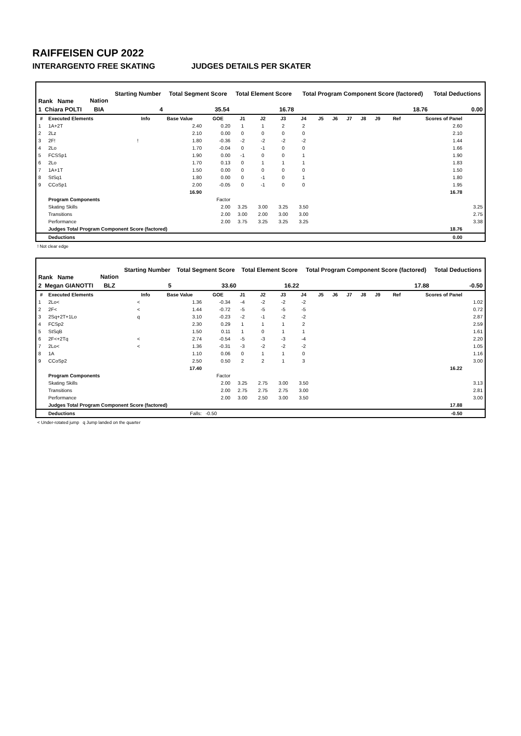RAIFFEISEN CUP 2022
INTERARGENTO FREE SKATING JUDGES DETAILS PER SKATER
| Rank Name | Nation | Starting Number | Total Segment Score | Total Element Score | Total Program Component Score (factored) | Total Deductions |
| --- | --- | --- | --- | --- | --- | --- |
| 1 Chiara POLTI | BIA | 4 | 35.54 | 16.78 | 18.76 | 0.00 |
| # | Executed Elements | Info | Base Value | GOE | J1 | J2 | J3 | J4 | J5 | J6 | J7 | J8 | J9 | Ref | Scores of Panel | |
| --- | --- | --- | --- | --- | --- | --- | --- | --- | --- | --- | --- | --- | --- | --- | --- | --- |
| 1 | 1A+2T | | 2.40 | 0.20 | 1 | 1 | 2 | 2 | | | | | | | 2.60 | |
| 2 | 2Lz | | 2.10 | 0.00 | 0 | 0 | 0 | 0 | | | | | | | 2.10 | |
| 3 | 2F! | ! | 1.80 | -0.36 | -2 | -2 | -2 | -2 | | | | | | | 1.44 | |
| 4 | 2Lo | | 1.70 | -0.04 | 0 | -1 | 0 | 0 | | | | | | | 1.66 | |
| 5 | FCSSp1 | | 1.90 | 0.00 | -1 | 0 | 0 | 1 | | | | | | | 1.90 | |
| 6 | 2Lo | | 1.70 | 0.13 | 0 | 1 | 1 | 1 | | | | | | | 1.83 | |
| 7 | 1A+1T | | 1.50 | 0.00 | 0 | 0 | 0 | 0 | | | | | | | 1.50 | |
| 8 | StSq1 | | 1.80 | 0.00 | 0 | -1 | 0 | 1 | | | | | | | 1.80 | |
| 9 | CCoSp1 | | 2.00 | -0.05 | 0 | -1 | 0 | 0 | | | | | | | 1.95 | |
| | | | 16.90 | | | | | | | | | | | | 16.78 | |
| | Program Components | | | Factor | | | | | | | | | | | | |
| | Skating Skills | | | 2.00 | 3.25 | 3.00 | 3.25 | 3.50 | | | | | | | | 3.25 |
| | Transitions | | | 2.00 | 3.00 | 2.00 | 3.00 | 3.00 | | | | | | | | 2.75 |
| | Performance | | | 2.00 | 3.75 | 3.25 | 3.25 | 3.25 | | | | | | | | 3.38 |
| | Judges Total Program Component Score (factored) | | | | | | | | | | | | | | 18.76 | |
| | Deductions | | | | | | | | | | | | | | 0.00 | |
! Not clear edge
| Rank Name | Nation | Starting Number | Total Segment Score | Total Element Score | Total Program Component Score (factored) | Total Deductions |
| --- | --- | --- | --- | --- | --- | --- |
| 2 Megan GIANOTTI | BLZ | 5 | 33.60 | 16.22 | 17.88 | -0.50 |
| # | Executed Elements | Info | Base Value | GOE | J1 | J2 | J3 | J4 | J5 | J6 | J7 | J8 | J9 | Ref | Scores of Panel | |
| --- | --- | --- | --- | --- | --- | --- | --- | --- | --- | --- | --- | --- | --- | --- | --- | --- |
| 1 | 2Lo< | < | 1.36 | -0.34 | -4 | -2 | -2 | -2 | | | | | | | | 1.02 |
| 2 | 2F< | < | 1.44 | -0.72 | -5 | -5 | -5 | -5 | | | | | | | | 0.72 |
| 3 | 2Sq+2T+1Lo | q | 3.10 | -0.23 | -2 | -1 | -2 | -2 | | | | | | | | 2.87 |
| 4 | FCSp2 | | 2.30 | 0.29 | 1 | 1 | 1 | 2 | | | | | | | | 2.59 |
| 5 | StSqB | | 1.50 | 0.11 | 1 | 0 | 1 | 1 | | | | | | | | 1.61 |
| 6 | 2F<+2Tq | < | 2.74 | -0.54 | -5 | -3 | -3 | -4 | | | | | | | | 2.20 |
| 7 | 2Lo< | < | 1.36 | -0.31 | -3 | -2 | -2 | -2 | | | | | | | | 1.05 |
| 8 | 1A | | 1.10 | 0.06 | 0 | 1 | 1 | 0 | | | | | | | | 1.16 |
| 9 | CCoSp2 | | 2.50 | 0.50 | 2 | 2 | 1 | 3 | | | | | | | | 3.00 |
| | | | 17.40 | | | | | | | | | | | | 16.22 | |
| | Program Components | | | Factor | | | | | | | | | | | | |
| | Skating Skills | | | 2.00 | 3.25 | 2.75 | 3.00 | 3.50 | | | | | | | | 3.13 |
| | Transitions | | | 2.00 | 2.75 | 2.75 | 2.75 | 3.00 | | | | | | | | 2.81 |
| | Performance | | | 2.00 | 3.00 | 2.50 | 3.00 | 3.50 | | | | | | | | 3.00 |
| | Judges Total Program Component Score (factored) | | | | | | | | | | | | | | 17.88 | |
| | Deductions | | Falls: | -0.50 | | | | | | | | | | | -0.50 | |
< Under-rotated jump q Jump landed on the quarter